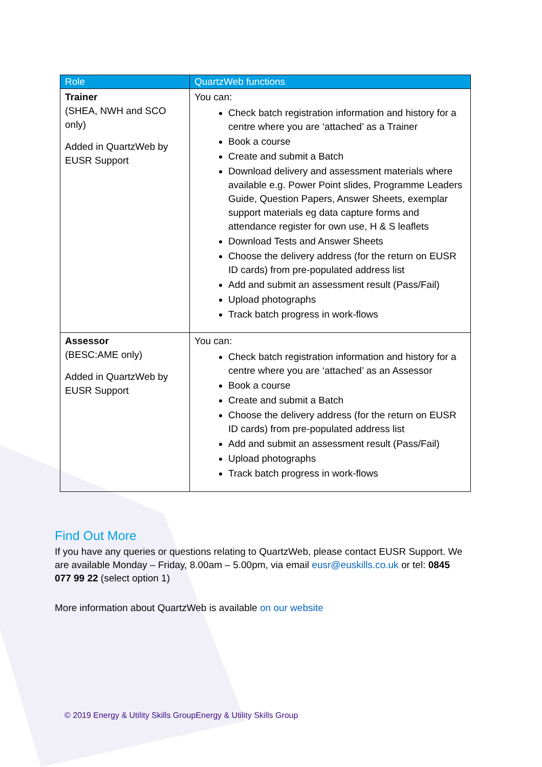| Role | QuartzWeb functions |
| --- | --- |
| Trainer (SHEA, NWH and SCO only) Added in QuartzWeb by EUSR Support | You can: Check batch registration information and history for a centre where you are ‘attached’ as a Trainer Book a course Create and submit a Batch Download delivery and assessment materials where available e.g. Power Point slides, Programme Leaders Guide, Question Papers, Answer Sheets, exemplar support materials eg data capture forms and attendance register for own use, H & S leaflets Download Tests and Answer Sheets Choose the delivery address (for the return on EUSR ID cards) from pre-populated address list Add and submit an assessment result (Pass/Fail) Upload photographs Track batch progress in work-flows |
| Assessor (BESC:AME only) Added in QuartzWeb by EUSR Support | You can: Check batch registration information and history for a centre where you are ‘attached’ as an Assessor Book a course Create and submit a Batch Choose the delivery address (for the return on EUSR ID cards) from pre-populated address list Add and submit an assessment result (Pass/Fail) Upload photographs Track batch progress in work-flows |
Find Out More
If you have any queries or questions relating to QuartzWeb, please contact EUSR Support. We are available Monday – Friday, 8.00am – 5.00pm, via email eusr@euskills.co.uk or tel: 0845 077 99 22 (select option 1)
More information about QuartzWeb is available on our website
© 2019 Energy & Utility Skills GroupEnergy & Utility Skills Group